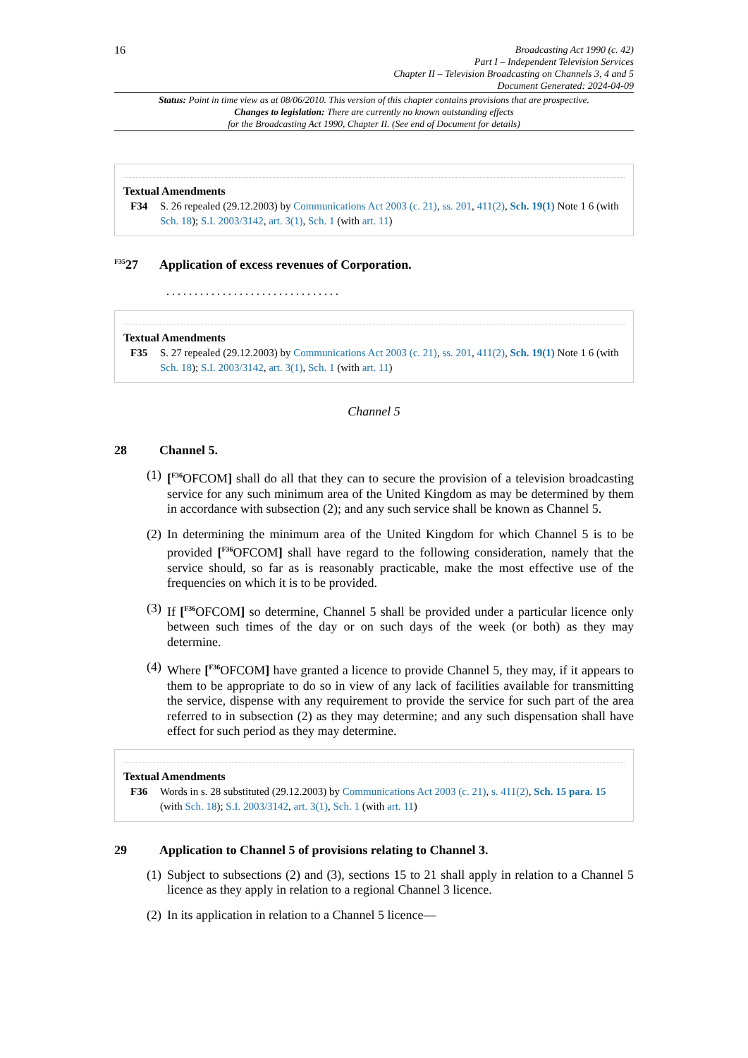16
Broadcasting Act 1990 (c. 42)
Part I – Independent Television Services
Chapter II – Television Broadcasting on Channels 3, 4 and 5
Document Generated: 2024-04-09
Status: Point in time view as at 08/06/2010. This version of this chapter contains provisions that are prospective.
Changes to legislation: There are currently no known outstanding effects
for the Broadcasting Act 1990, Chapter II. (See end of Document for details)
Textual Amendments
F34 S. 26 repealed (29.12.2003) by Communications Act 2003 (c. 21), ss. 201, 411(2), Sch. 19(1) Note 1 6 (with Sch. 18); S.I. 2003/3142, art. 3(1), Sch. 1 (with art. 11)
<sup>F35</sup>27 Application of excess revenues of Corporation.
. . . . . . . . . . . . . . . . . . . . . . . . . . . . . . .
Textual Amendments
F35 S. 27 repealed (29.12.2003) by Communications Act 2003 (c. 21), ss. 201, 411(2), Sch. 19(1) Note 1 6 (with Sch. 18); S.I. 2003/3142, art. 3(1), Sch. 1 (with art. 11)
Channel 5
28 Channel 5.
(1) [<sup>F36</sup>OFCOM] shall do all that they can to secure the provision of a television broadcasting service for any such minimum area of the United Kingdom as may be determined by them in accordance with subsection (2); and any such service shall be known as Channel 5.
(2) In determining the minimum area of the United Kingdom for which Channel 5 is to be provided [<sup>F36</sup>OFCOM] shall have regard to the following consideration, namely that the service should, so far as is reasonably practicable, make the most effective use of the frequencies on which it is to be provided.
(3) If [<sup>F36</sup>OFCOM] so determine, Channel 5 shall be provided under a particular licence only between such times of the day or on such days of the week (or both) as they may determine.
(4) Where [<sup>F36</sup>OFCOM] have granted a licence to provide Channel 5, they may, if it appears to them to be appropriate to do so in view of any lack of facilities available for transmitting the service, dispense with any requirement to provide the service for such part of the area referred to in subsection (2) as they may determine; and any such dispensation shall have effect for such period as they may determine.
Textual Amendments
F36 Words in s. 28 substituted (29.12.2003) by Communications Act 2003 (c. 21), s. 411(2), Sch. 15 para. 15 (with Sch. 18); S.I. 2003/3142, art. 3(1), Sch. 1 (with art. 11)
29 Application to Channel 5 of provisions relating to Channel 3.
(1) Subject to subsections (2) and (3), sections 15 to 21 shall apply in relation to a Channel 5 licence as they apply in relation to a regional Channel 3 licence.
(2) In its application in relation to a Channel 5 licence—